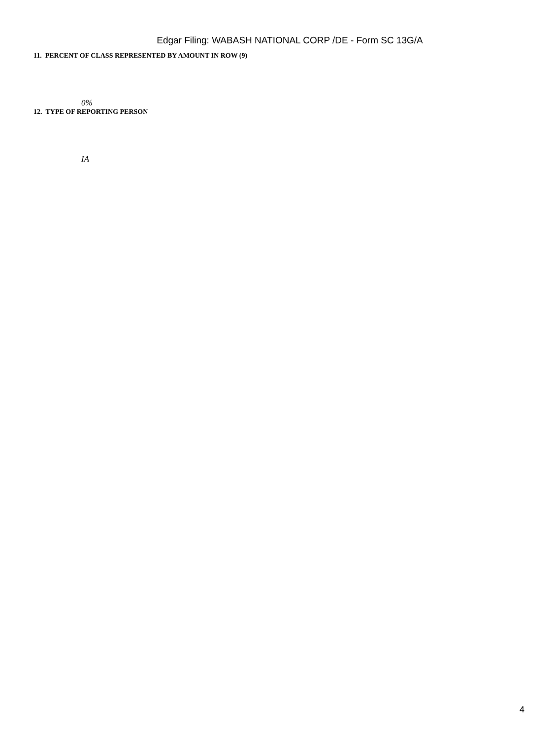Edgar Filing: WABASH NATIONAL CORP /DE - Form SC 13G/A
11. PERCENT OF CLASS REPRESENTED BY AMOUNT IN ROW (9)
0%
12. TYPE OF REPORTING PERSON
IA
4